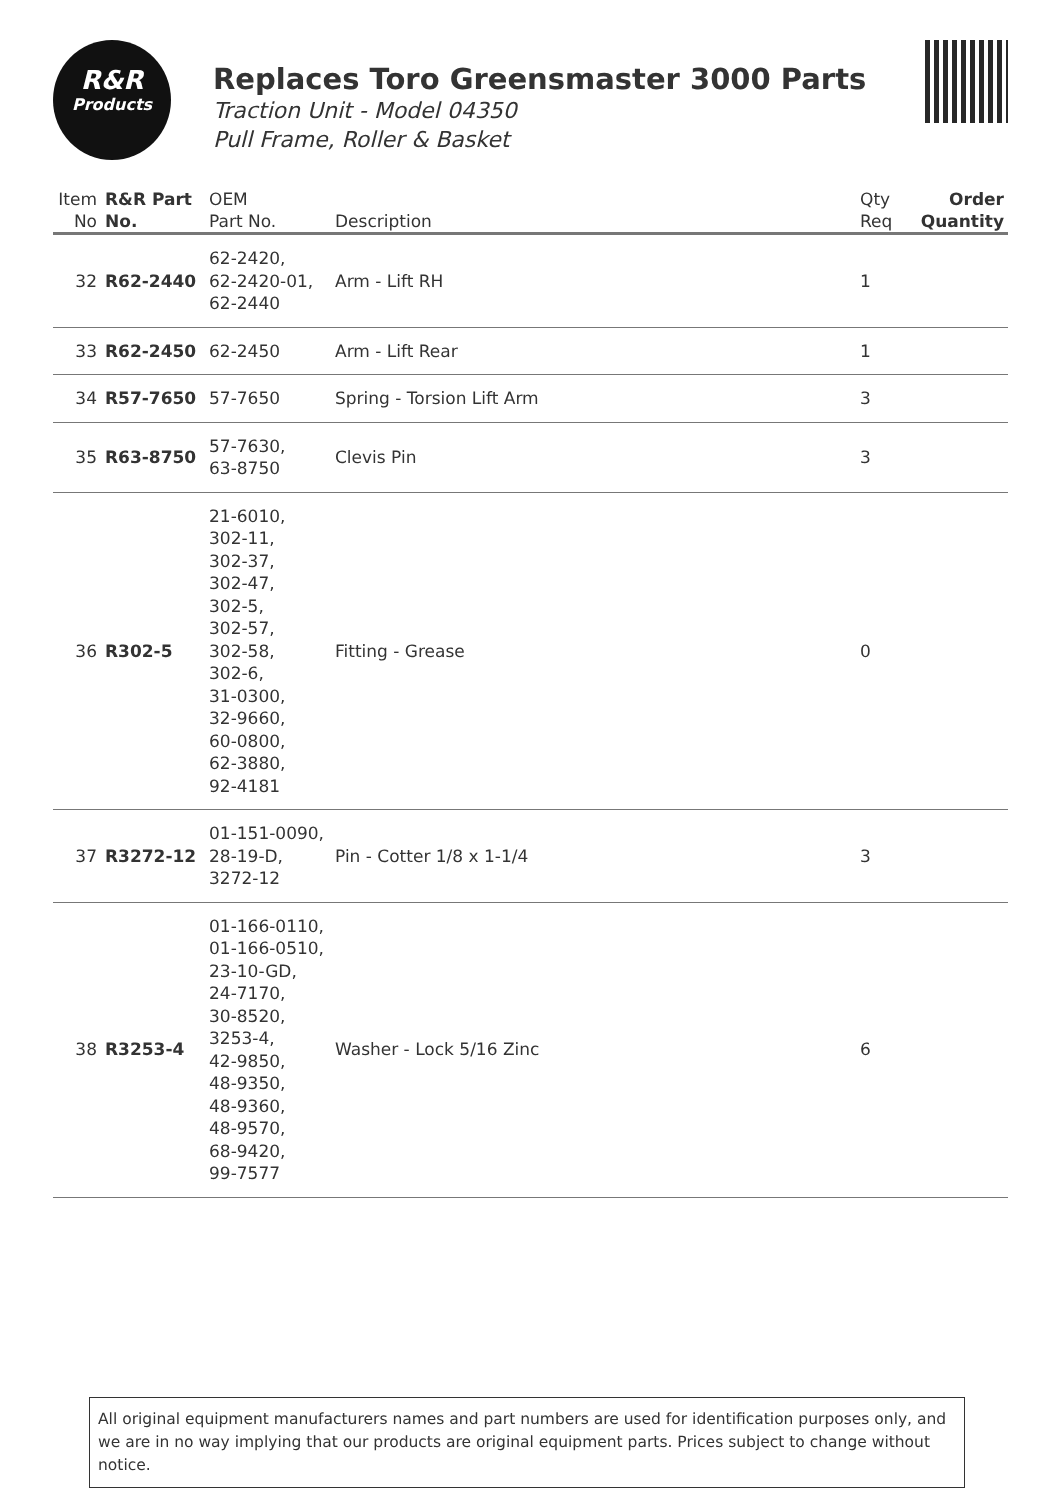R&R
Products
Replaces Toro Greensmaster 3000 Parts
Traction Unit - Model 04350
Pull Frame, Roller & Basket
| Item No | R&R Part No. | OEM Part No. | Description | Qty Req | Order Quantity |
| --- | --- | --- | --- | --- | --- |
| 32 | R62-2440 | 62-2420, 62-2420-01, 62-2440 | Arm - Lift RH | 1 | |
| 33 | R62-2450 | 62-2450 | Arm - Lift Rear | 1 | |
| 34 | R57-7650 | 57-7650 | Spring - Torsion Lift Arm | 3 | |
| 35 | R63-8750 | 57-7630, 63-8750 | Clevis Pin | 3 | |
| 36 | R302-5 | 21-6010, 302-11, 302-37, 302-47, 302-5, 302-57, 302-58, 302-6, 31-0300, 32-9660, 60-0800, 62-3880, 92-4181 | Fitting - Grease | 0 | |
| 37 | R3272-12 | 01-151-0090, 28-19-D, 3272-12 | Pin - Cotter 1/8 x 1-1/4 | 3 | |
| 38 | R3253-4 | 01-166-0110, 01-166-0510, 23-10-GD, 24-7170, 30-8520, 3253-4, 42-9850, 48-9350, 48-9360, 48-9570, 68-9420, 99-7577 | Washer - Lock 5/16 Zinc | 6 | |
All original equipment manufacturers names and part numbers are used for identification purposes only, and we are in no way implying that our products are original equipment parts. Prices subject to change without notice.